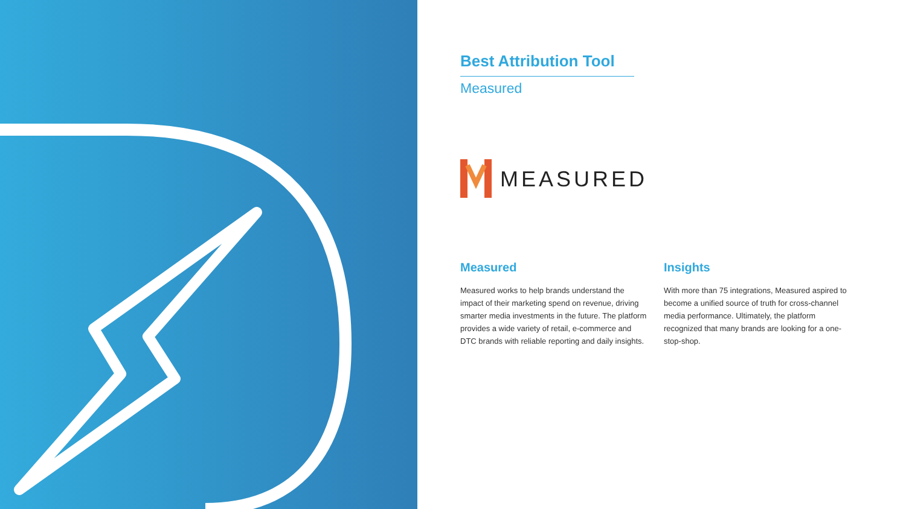Best Attribution Tool
Measured
MEASURED
Measured
Measured works to help brands understand the impact of their marketing spend on revenue, driving smarter media investments in the future. The platform provides a wide variety of retail, e-commerce and DTC brands with reliable reporting and daily insights.
Insights
With more than 75 integrations, Measured aspired to become a unified source of truth for cross-channel media performance. Ultimately, the platform recognized that many brands are looking for a one-stop-shop.